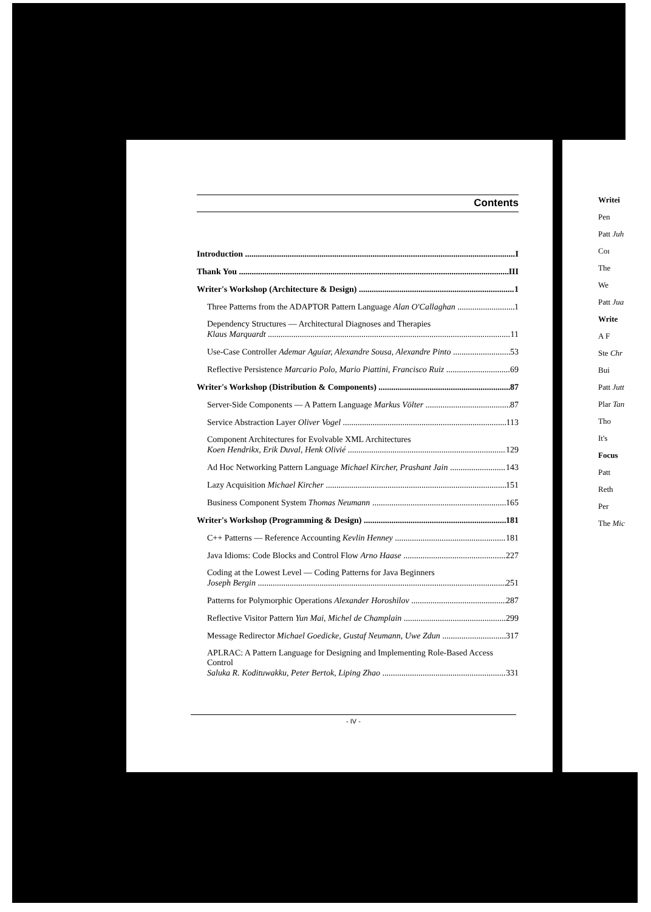Contents
Introduction I
Thank You III
Writer's Workshop (Architecture & Design) 1
Three Patterns from the ADAPTOR Pattern Language Alan O'Callaghan 1
Dependency Structures — Architectural Diagnoses and Therapies
Klaus Marquardt 11
Use-Case Controller Ademar Aguiar, Alexandre Sousa, Alexandre Pinto 53
Reflective Persistence Marcario Polo, Mario Piattini, Francisco Ruiz 69
Writer's Workshop (Distribution & Components) 87
Server-Side Components — A Pattern Language Markus Völter 87
Service Abstraction Layer Oliver Vogel 113
Component Architectures for Evolvable XML Architectures
Koen Hendrikx, Erik Duval, Henk Olivié 129
Ad Hoc Networking Pattern Language Michael Kircher, Prashant Jain 143
Lazy Acquisition Michael Kircher 151
Business Component System Thomas Neumann 165
Writer's Workshop (Programming & Design) 181
C++ Patterns — Reference Accounting Kevlin Henney 181
Java Idioms: Code Blocks and Control Flow Arno Haase 227
Coding at the Lowest Level — Coding Patterns for Java Beginners
Joseph Bergin 251
Patterns for Polymorphic Operations Alexander Horoshilov 287
Reflective Visitor Pattern Yun Mai, Michel de Champlain 299
Message Redirector Michael Goedicke, Gustaf Neumann, Uwe Zdun 317
APLRAC: A Pattern Language for Designing and Implementing Role-Based Access Control
Saluka R. Kodituwakku, Peter Bertok, Liping Zhao 331
- IV -
Writei
Pen
Patt Juh
Coı
The
We
Patt Jua
Write
A F
Ste Chr
Bui
Patt Jutt
Plar Tan
Tho
It's
Focus
Patt
Reth
Per
The Mic